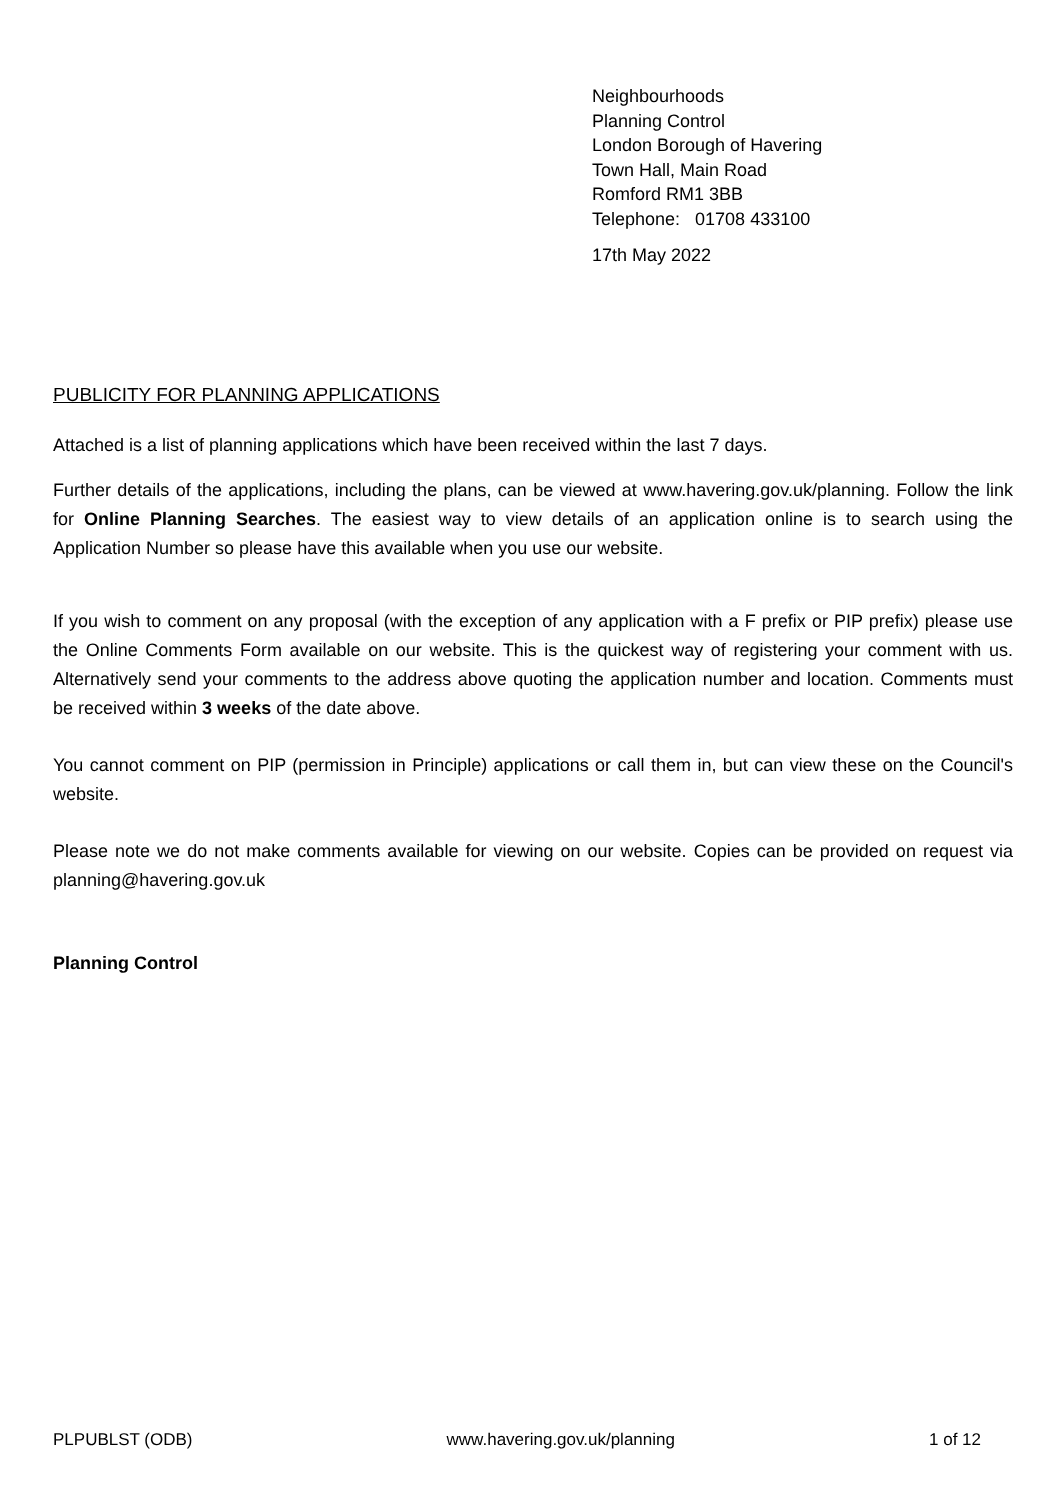Neighbourhoods
Planning Control
London Borough of Havering
Town Hall, Main Road
Romford RM1 3BB
Telephone: 01708 433100
17th May 2022
PUBLICITY FOR PLANNING APPLICATIONS
Attached is a list of planning applications which have been received within the last 7 days.
Further details of the applications, including the plans, can be viewed at www.havering.gov.uk/planning. Follow the link for Online Planning Searches. The easiest way to view details of an application online is to search using the Application Number so please have this available when you use our website.
If you wish to comment on any proposal (with the exception of any application with a F prefix or PIP prefix) please use the Online Comments Form available on our website. This is the quickest way of registering your comment with us. Alternatively send your comments to the address above quoting the application number and location. Comments must be received within 3 weeks of the date above.
You cannot comment on PIP (permission in Principle) applications or call them in, but can view these on the Council's website.
Please note we do not make comments available for viewing on our website. Copies can be provided on request via planning@havering.gov.uk
Planning Control
PLPUBLST (ODB) www.havering.gov.uk/planning 1 of 12